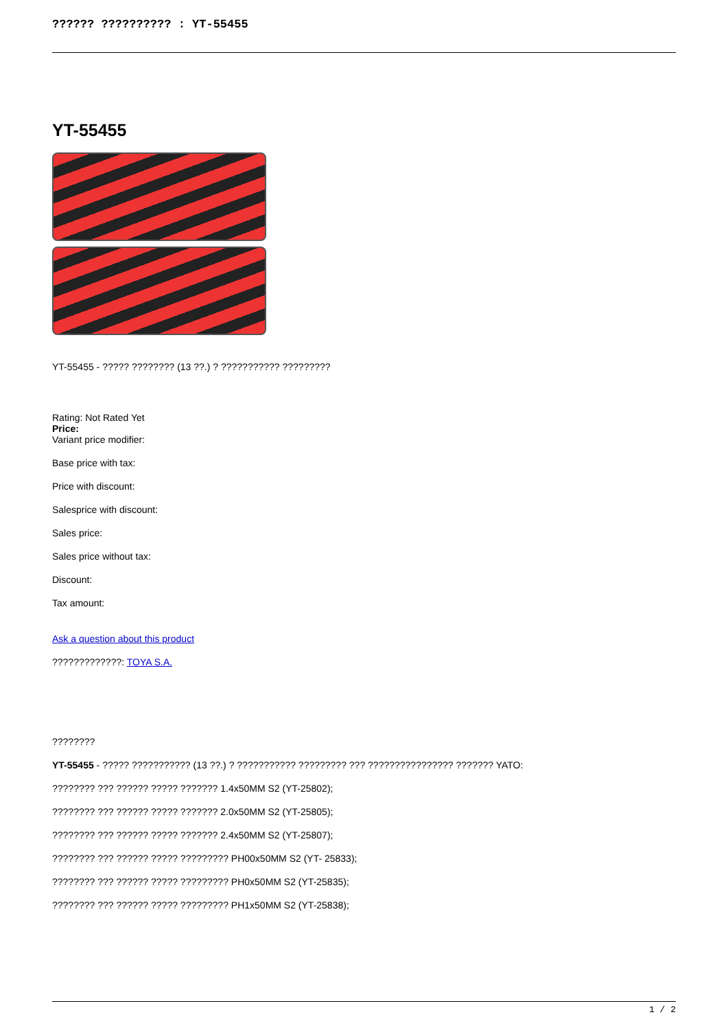?????? ?????????? : YT-55455
YT-55455
YT-55455 - ????? ???????? (13 ??.) ? ??????????? ?????????
Rating: Not Rated Yet
Price:
Variant price modifier:
Base price with tax:
Price with discount:
Salesprice with discount:
Sales price:
Sales price without tax:
Discount:
Tax amount:
Ask a question about this product
?????????????: TOYA S.A.
????????
YT-55455 - ????? ??????????? (13 ??.) ? ??????????? ????????? ??? ???????????????? ??????? YATO:
???????? ??? ?????? ????? ??????? 1.4x50MM S2 (YT-25802);
???????? ??? ?????? ????? ??????? 2.0x50MM S2 (YT-25805);
???????? ??? ?????? ????? ??????? 2.4x50MM S2 (YT-25807);
???????? ??? ?????? ????? ????????? PH00x50MM S2 (YT- 25833);
???????? ??? ?????? ????? ????????? PH0x50MM S2 (YT-25835);
???????? ??? ?????? ????? ????????? PH1x50MM S2 (YT-25838);
1 / 2